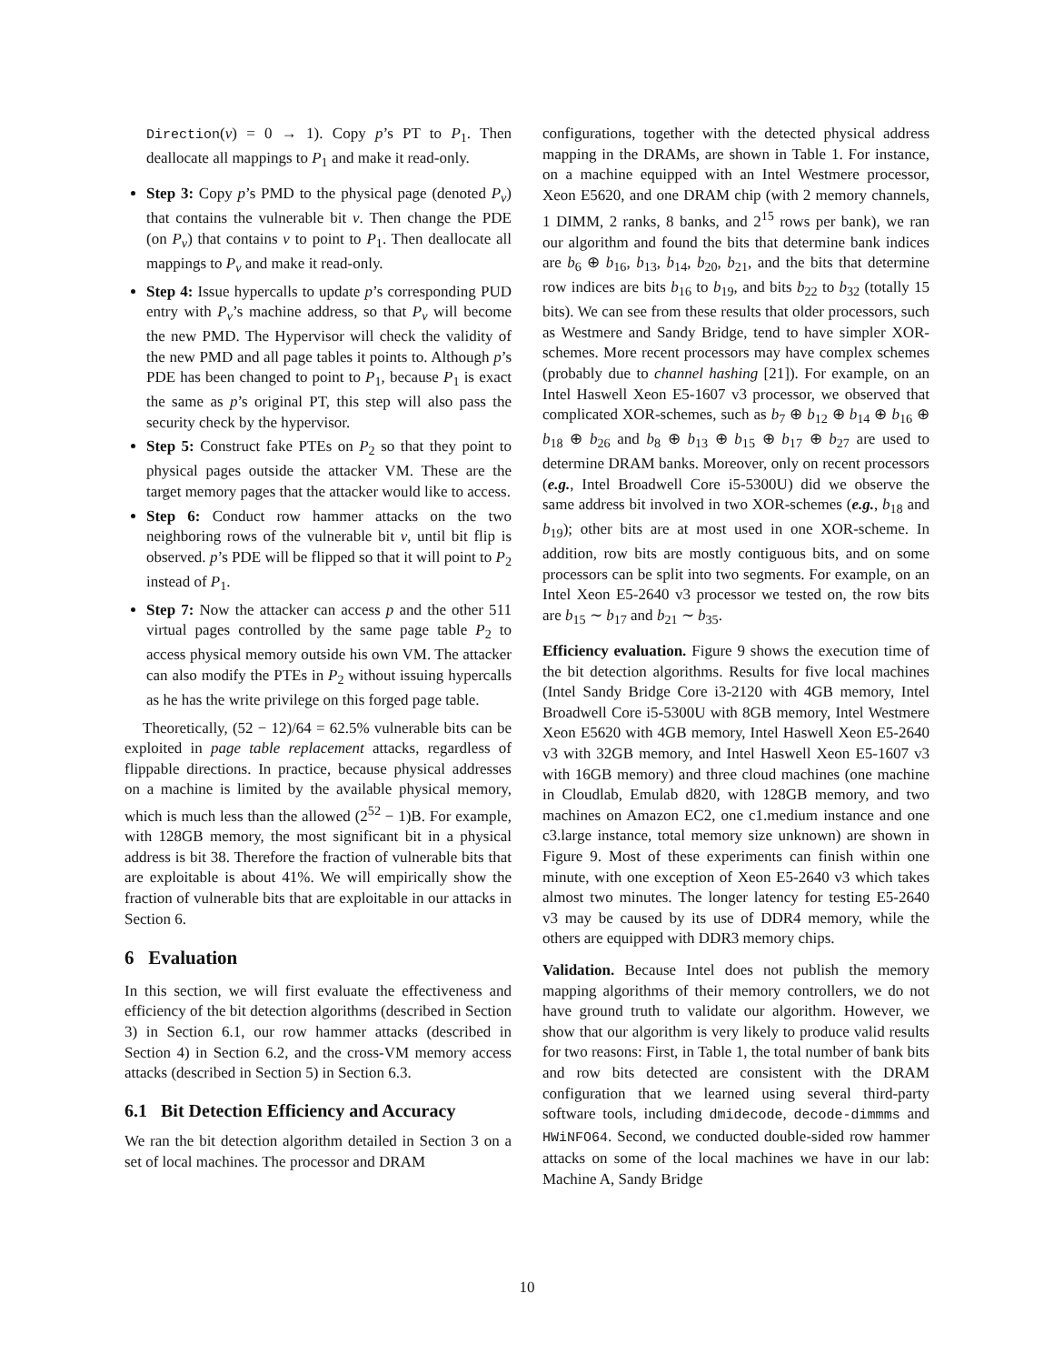Direction(v) = 0 → 1). Copy p’s PT to P<sub>1</sub>. Then deallocate all mappings to P<sub>1</sub> and make it read-only.
Step 3: Copy p’s PMD to the physical page (denoted P<sub>v</sub>) that contains the vulnerable bit v. Then change the PDE (on P<sub>v</sub>) that contains v to point to P<sub>1</sub>. Then deallocate all mappings to P<sub>v</sub> and make it read-only.
Step 4: Issue hypercalls to update p’s corresponding PUD entry with P<sub>v</sub>’s machine address, so that P<sub>v</sub> will become the new PMD. The Hypervisor will check the validity of the new PMD and all page tables it points to. Although p’s PDE has been changed to point to P<sub>1</sub>, because P<sub>1</sub> is exact the same as p’s original PT, this step will also pass the security check by the hypervisor.
Step 5: Construct fake PTEs on P<sub>2</sub> so that they point to physical pages outside the attacker VM. These are the target memory pages that the attacker would like to access.
Step 6: Conduct row hammer attacks on the two neighboring rows of the vulnerable bit v, until bit flip is observed. p’s PDE will be flipped so that it will point to P<sub>2</sub> instead of P<sub>1</sub>.
Step 7: Now the attacker can access p and the other 511 virtual pages controlled by the same page table P<sub>2</sub> to access physical memory outside his own VM. The attacker can also modify the PTEs in P<sub>2</sub> without issuing hypercalls as he has the write privilege on this forged page table.
Theoretically, (52 − 12)/64 = 62.5% vulnerable bits can be exploited in page table replacement attacks, regardless of flippable directions. In practice, because physical addresses on a machine is limited by the available physical memory, which is much less than the allowed (2<sup>52</sup> − 1)B. For example, with 128GB memory, the most significant bit in a physical address is bit 38. Therefore the fraction of vulnerable bits that are exploitable is about 41%. We will empirically show the fraction of vulnerable bits that are exploitable in our attacks in Section 6.
6 Evaluation
In this section, we will first evaluate the effectiveness and efficiency of the bit detection algorithms (described in Section 3) in Section 6.1, our row hammer attacks (described in Section 4) in Section 6.2, and the cross-VM memory access attacks (described in Section 5) in Section 6.3.
6.1 Bit Detection Efficiency and Accuracy
We ran the bit detection algorithm detailed in Section 3 on a set of local machines. The processor and DRAM
configurations, together with the detected physical address mapping in the DRAMs, are shown in Table 1. For instance, on a machine equipped with an Intel Westmere processor, Xeon E5620, and one DRAM chip (with 2 memory channels, 1 DIMM, 2 ranks, 8 banks, and 2<sup>15</sup> rows per bank), we ran our algorithm and found the bits that determine bank indices are b<sub>6</sub> ⊕ b<sub>16</sub>, b<sub>13</sub>, b<sub>14</sub>, b<sub>20</sub>, b<sub>21</sub>, and the bits that determine row indices are bits b<sub>16</sub> to b<sub>19</sub>, and bits b<sub>22</sub> to b<sub>32</sub> (totally 15 bits). We can see from these results that older processors, such as Westmere and Sandy Bridge, tend to have simpler XOR-schemes. More recent processors may have complex schemes (probably due to channel hashing [21]). For example, on an Intel Haswell Xeon E5-1607 v3 processor, we observed that complicated XOR-schemes, such as b<sub>7</sub> ⊕ b<sub>12</sub> ⊕ b<sub>14</sub> ⊕ b<sub>16</sub> ⊕ b<sub>18</sub> ⊕ b<sub>26</sub> and b<sub>8</sub> ⊕ b<sub>13</sub> ⊕ b<sub>15</sub> ⊕ b<sub>17</sub> ⊕ b<sub>27</sub> are used to determine DRAM banks. Moreover, only on recent processors (e.g., Intel Broadwell Core i5-5300U) did we observe the same address bit involved in two XOR-schemes (e.g., b<sub>18</sub> and b<sub>19</sub>); other bits are at most used in one XOR-scheme. In addition, row bits are mostly contiguous bits, and on some processors can be split into two segments. For example, on an Intel Xeon E5-2640 v3 processor we tested on, the row bits are b<sub>15</sub> ∼ b<sub>17</sub> and b<sub>21</sub> ∼ b<sub>35</sub>.
Efficiency evaluation. Figure 9 shows the execution time of the bit detection algorithms. Results for five local machines (Intel Sandy Bridge Core i3-2120 with 4GB memory, Intel Broadwell Core i5-5300U with 8GB memory, Intel Westmere Xeon E5620 with 4GB memory, Intel Haswell Xeon E5-2640 v3 with 32GB memory, and Intel Haswell Xeon E5-1607 v3 with 16GB memory) and three cloud machines (one machine in Cloudlab, Emulab d820, with 128GB memory, and two machines on Amazon EC2, one c1.medium instance and one c3.large instance, total memory size unknown) are shown in Figure 9. Most of these experiments can finish within one minute, with one exception of Xeon E5-2640 v3 which takes almost two minutes. The longer latency for testing E5-2640 v3 may be caused by its use of DDR4 memory, while the others are equipped with DDR3 memory chips.
Validation. Because Intel does not publish the memory mapping algorithms of their memory controllers, we do not have ground truth to validate our algorithm. However, we show that our algorithm is very likely to produce valid results for two reasons: First, in Table 1, the total number of bank bits and row bits detected are consistent with the DRAM configuration that we learned using several third-party software tools, including dmidecode, decode-dimmms and HWiNFO64. Second, we conducted double-sided row hammer attacks on some of the local machines we have in our lab: Machine A, Sandy Bridge
10